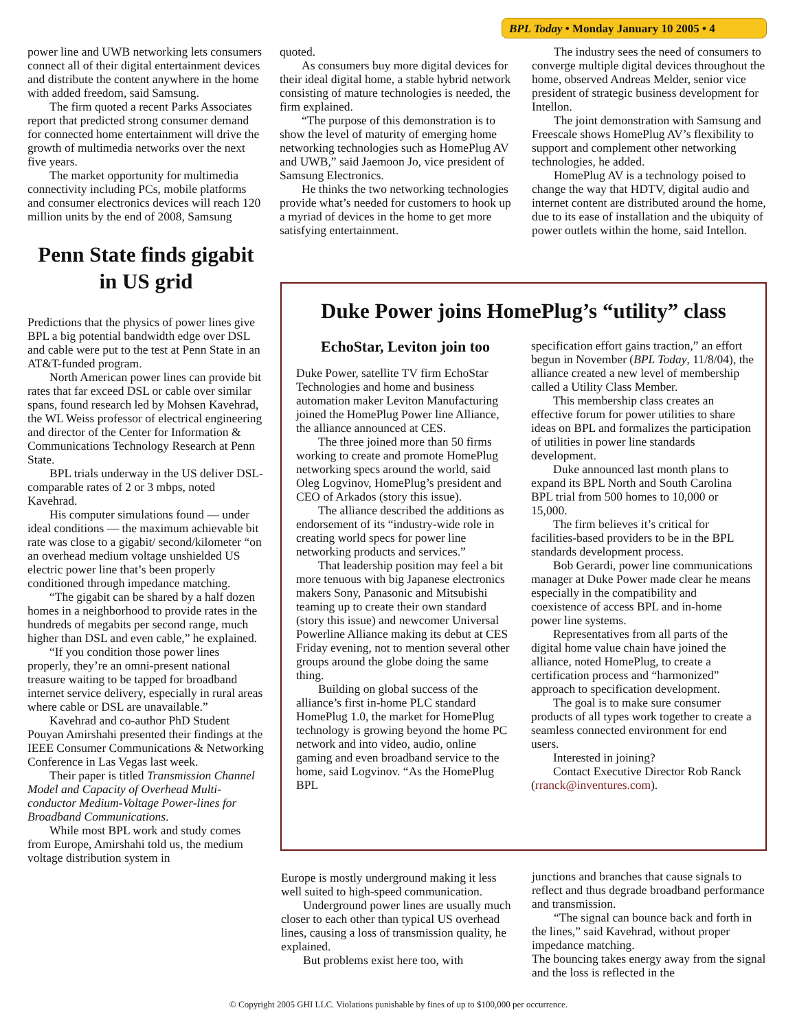BPL Today • Monday January 10 2005 • 4
power line and UWB networking lets consumers connect all of their digital entertainment devices and distribute the content anywhere in the home with added freedom, said Samsung.
The firm quoted a recent Parks Associates report that predicted strong consumer demand for connected home entertainment will drive the growth of multimedia networks over the next five years.
The market opportunity for multimedia connectivity including PCs, mobile platforms and consumer electronics devices will reach 120 million units by the end of 2008, Samsung
Penn State finds gigabit in US grid
Predictions that the physics of power lines give BPL a big potential bandwidth edge over DSL and cable were put to the test at Penn State in an AT&T-funded program.
North American power lines can provide bit rates that far exceed DSL or cable over similar spans, found research led by Mohsen Kavehrad, the WL Weiss professor of electrical engineering and director of the Center for Information & Communications Technology Research at Penn State.
BPL trials underway in the US deliver DSL-comparable rates of 2 or 3 mbps, noted Kavehrad.
His computer simulations found — under ideal conditions — the maximum achievable bit rate was close to a gigabit/ second/kilometer “on an overhead medium voltage unshielded US electric power line that’s been properly conditioned through impedance matching.
“The gigabit can be shared by a half dozen homes in a neighborhood to provide rates in the hundreds of megabits per second range, much higher than DSL and even cable,” he explained.
“If you condition those power lines properly, they’re an omni-present national treasure waiting to be tapped for broadband internet service delivery, especially in rural areas where cable or DSL are unavailable.”
Kavehrad and co-author PhD Student Pouyan Amirshahi presented their findings at the IEEE Consumer Communications & Networking Conference in Las Vegas last week.
Their paper is titled Transmission Channel Model and Capacity of Overhead Multi-conductor Medium-Voltage Power-lines for Broadband Communications.
While most BPL work and study comes from Europe, Amirshahi told us, the medium voltage distribution system in
quoted.
As consumers buy more digital devices for their ideal digital home, a stable hybrid network consisting of mature technologies is needed, the firm explained.
“The purpose of this demonstration is to show the level of maturity of emerging home networking technologies such as HomePlug AV and UWB,” said Jaemoon Jo, vice president of Samsung Electronics.
He thinks the two networking technologies provide what’s needed for customers to hook up a myriad of devices in the home to get more satisfying entertainment.
The industry sees the need of consumers to converge multiple digital devices throughout the home, observed Andreas Melder, senior vice president of strategic business development for Intellon.
The joint demonstration with Samsung and Freescale shows HomePlug AV’s flexibility to support and complement other networking technologies, he added.
HomePlug AV is a technology poised to change the way that HDTV, digital audio and internet content are distributed around the home, due to its ease of installation and the ubiquity of power outlets within the home, said Intellon.
Duke Power joins HomePlug’s “utility” class
EchoStar, Leviton join too
Duke Power, satellite TV firm EchoStar Technologies and home and business automation maker Leviton Manufacturing joined the HomePlug Power line Alliance, the alliance announced at CES.
The three joined more than 50 firms working to create and promote HomePlug networking specs around the world, said Oleg Logvinov, HomePlug’s president and CEO of Arkados (story this issue).
The alliance described the additions as endorsement of its “industry-wide role in creating world specs for power line networking products and services.”
That leadership position may feel a bit more tenuous with big Japanese electronics makers Sony, Panasonic and Mitsubishi teaming up to create their own standard (story this issue) and newcomer Universal Powerline Alliance making its debut at CES Friday evening, not to mention several other groups around the globe doing the same thing.
Building on global success of the alliance’s first in-home PLC standard HomePlug 1.0, the market for HomePlug technology is growing beyond the home PC network and into video, audio, online gaming and even broadband service to the home, said Logvinov. “As the HomePlug BPL
specification effort gains traction,” an effort begun in November (BPL Today, 11/8/04), the alliance created a new level of membership called a Utility Class Member.
This membership class creates an effective forum for power utilities to share ideas on BPL and formalizes the participation of utilities in power line standards development.
Duke announced last month plans to expand its BPL North and South Carolina BPL trial from 500 homes to 10,000 or 15,000.
The firm believes it’s critical for facilities-based providers to be in the BPL standards development process.
Bob Gerardi, power line communications manager at Duke Power made clear he means especially in the compatibility and coexistence of access BPL and in-home power line systems.
Representatives from all parts of the digital home value chain have joined the alliance, noted HomePlug, to create a certification process and “harmonized” approach to specification development.
The goal is to make sure consumer products of all types work together to create a seamless connected environment for end users.
Interested in joining?
Contact Executive Director Rob Ranck (rranck@inventures.com).
Europe is mostly underground making it less well suited to high-speed communication.
Underground power lines are usually much closer to each other than typical US overhead lines, causing a loss of transmission quality, he explained.
But problems exist here too, with
junctions and branches that cause signals to reflect and thus degrade broadband performance and transmission.
“The signal can bounce back and forth in the lines,” said Kavehrad, without proper impedance matching.
The bouncing takes energy away from the signal and the loss is reflected in the
© Copyright 2005 GHI LLC. Violations punishable by fines of up to $100,000 per occurrence.